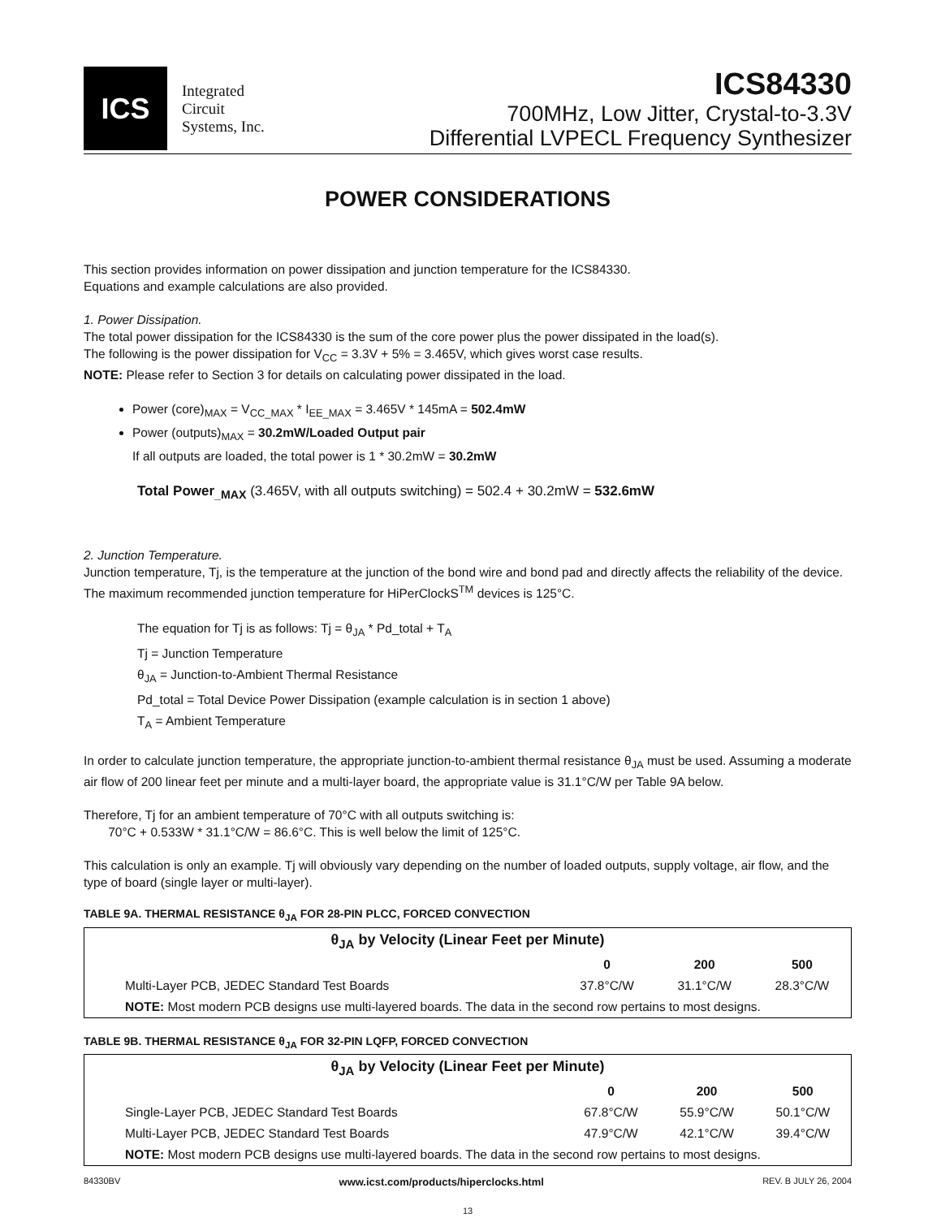ICS
Integrated
Circuit
Systems, Inc.
ICS84330
700MHz, Low Jitter, Crystal-to-3.3V
Differential LVPECL Frequency Synthesizer
POWER CONSIDERATIONS
This section provides information on power dissipation and junction temperature for the ICS84330.
Equations and example calculations are also provided.
1. Power Dissipation.
The total power dissipation for the ICS84330 is the sum of the core power plus the power dissipated in the load(s).
The following is the power dissipation for V<sub>CC</sub> = 3.3V + 5% = 3.465V, which gives worst case results.
NOTE: Please refer to Section 3 for details on calculating power dissipated in the load.
Power (core)<sub>MAX</sub> = V<sub>CC_MAX</sub> * I<sub>EE_MAX</sub> = 3.465V * 145mA = 502.4mW
Power (outputs)<sub>MAX</sub> = 30.2mW/Loaded Output pair
If all outputs are loaded, the total power is 1 * 30.2mW = 30.2mW
Total Power<sub>_MAX</sub> (3.465V, with all outputs switching) = 502.4 + 30.2mW = 532.6mW
2. Junction Temperature.
Junction temperature, Tj, is the temperature at the junction of the bond wire and bond pad and directly affects the reliability of the device. The maximum recommended junction temperature for HiPerClockS<sup>TM</sup> devices is 125°C.
The equation for Tj is as follows: Tj = θ<sub>JA</sub> * Pd_total + T<sub>A</sub>
Tj = Junction Temperature
θ<sub>JA</sub> = Junction-to-Ambient Thermal Resistance
Pd_total = Total Device Power Dissipation (example calculation is in section 1 above)
T<sub>A</sub> = Ambient Temperature
In order to calculate junction temperature, the appropriate junction-to-ambient thermal resistance θ<sub>JA</sub> must be used. Assuming a moderate air flow of 200 linear feet per minute and a multi-layer board, the appropriate value is 31.1°C/W per Table 9A below.
Therefore, Tj for an ambient temperature of 70°C with all outputs switching is:
70°C + 0.533W * 31.1°C/W = 86.6°C. This is well below the limit of 125°C.
This calculation is only an example. Tj will obviously vary depending on the number of loaded outputs, supply voltage, air flow, and the type of board (single layer or multi-layer).
TABLE 9A. THERMAL RESISTANCE θ<sub>JA</sub> FOR 28-PIN PLCC, FORCED CONVECTION
| θ<sub>JA</sub> by Velocity (Linear Feet per Minute) | | | |
| --- | --- | --- | --- |
| | 0 | 200 | 500 |
| Multi-Layer PCB, JEDEC Standard Test Boards | 37.8°C/W | 31.1°C/W | 28.3°C/W |
| NOTE: Most modern PCB designs use multi-layered boards. The data in the second row pertains to most designs. | | | |
TABLE 9B. THERMAL RESISTANCE θ<sub>JA</sub> FOR 32-PIN LQFP, FORCED CONVECTION
| θ<sub>JA</sub> by Velocity (Linear Feet per Minute) | | | |
| --- | --- | --- | --- |
| | 0 | 200 | 500 |
| Single-Layer PCB, JEDEC Standard Test Boards | 67.8°C/W | 55.9°C/W | 50.1°C/W |
| Multi-Layer PCB, JEDEC Standard Test Boards | 47.9°C/W | 42.1°C/W | 39.4°C/W |
| NOTE: Most modern PCB designs use multi-layered boards. The data in the second row pertains to most designs. | | | |
84330BV www.icst.com/products/hiperclocks.html REV. B JULY 26, 2004
13